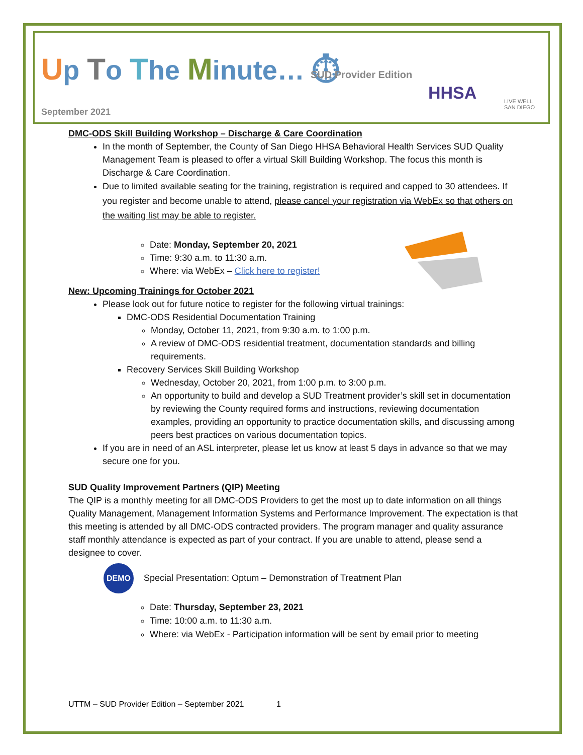Up To The Minute… ⏱ SUD Provider Edition
HHSA
LIVE WELL
SAN DIEGO
September 2021
DMC-ODS Skill Building Workshop – Discharge & Care Coordination
In the month of September, the County of San Diego HHSA Behavioral Health Services SUD Quality Management Team is pleased to offer a virtual Skill Building Workshop. The focus this month is Discharge & Care Coordination.
Due to limited available seating for the training, registration is required and capped to 30 attendees. If you register and become unable to attend, please cancel your registration via WebEx so that others on the waiting list may be able to register.
Date: Monday, September 20, 2021
Time: 9:30 a.m. to 11:30 a.m.
Where: via WebEx – Click here to register!
New: Upcoming Trainings for October 2021
Please look out for future notice to register for the following virtual trainings:
DMC-ODS Residential Documentation Training
Monday, October 11, 2021, from 9:30 a.m. to 1:00 p.m.
A review of DMC-ODS residential treatment, documentation standards and billing requirements.
Recovery Services Skill Building Workshop
Wednesday, October 20, 2021, from 1:00 p.m. to 3:00 p.m.
An opportunity to build and develop a SUD Treatment provider’s skill set in documentation by reviewing the County required forms and instructions, reviewing documentation examples, providing an opportunity to practice documentation skills, and discussing among peers best practices on various documentation topics.
If you are in need of an ASL interpreter, please let us know at least 5 days in advance so that we may secure one for you.
SUD Quality Improvement Partners (QIP) Meeting
The QIP is a monthly meeting for all DMC-ODS Providers to get the most up to date information on all things Quality Management, Management Information Systems and Performance Improvement. The expectation is that this meeting is attended by all DMC-ODS contracted providers. The program manager and quality assurance staff monthly attendance is expected as part of your contract. If you are unable to attend, please send a designee to cover.
DEMO Special Presentation: Optum – Demonstration of Treatment Plan
Date: Thursday, September 23, 2021
Time: 10:00 a.m. to 11:30 a.m.
Where: via WebEx - Participation information will be sent by email prior to meeting
UTTM – SUD Provider Edition – September 2021 1